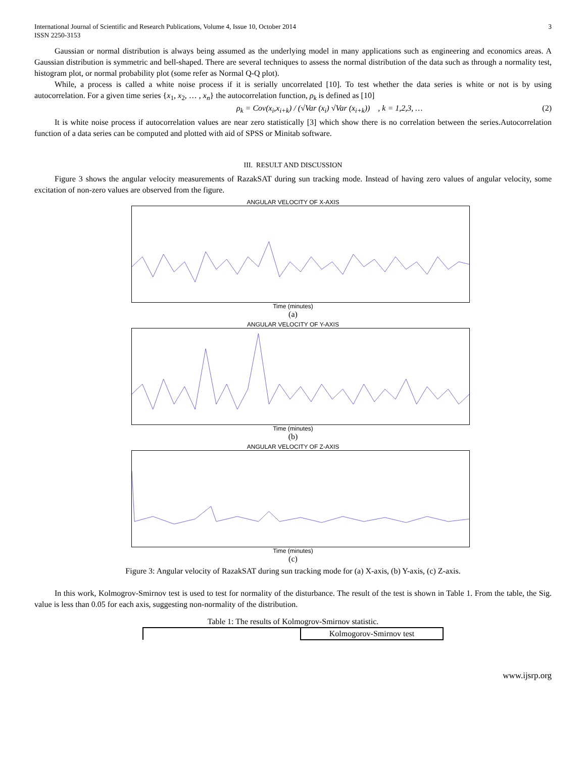International Journal of Scientific and Research Publications, Volume 4, Issue 10, October 2014
ISSN 2250-3153 3
Gaussian or normal distribution is always being assumed as the underlying model in many applications such as engineering and economics areas. A Gaussian distribution is symmetric and bell-shaped. There are several techniques to assess the normal distribution of the data such as through a normality test, histogram plot, or normal probability plot (some refer as Normal Q-Q plot).
While, a process is called a white noise process if it is serially uncorrelated [10]. To test whether the data series is white or not is by using autocorrelation. For a given time series {x<sub>1</sub>, x<sub>2</sub>, … , x<sub>n</sub>} the autocorrelation function, ρ<sub>k</sub> is defined as [10]
ρ<sub>k</sub> = Cov(x<sub>i</sub>,x<sub>i+k</sub>) / (√Var (x<sub>i</sub>) √Var (x<sub>i+k</sub>)) , k = 1,2,3, … (2)
It is white noise process if autocorrelation values are near zero statistically [3] which show there is no correlation between the series.Autocorrelation function of a data series can be computed and plotted with aid of SPSS or Minitab software.
III. RESULT AND DISCUSSION
Figure 3 shows the angular velocity measurements of RazakSAT during sun tracking mode. Instead of having zero values of angular velocity, some excitation of non-zero values are observed from the figure.
ANGULAR VELOCITY OF X-AXIS
Time (minutes)
(a)
ANGULAR VELOCITY OF Y-AXIS
Time (minutes)
(b)
ANGULAR VELOCITY OF Z-AXIS
Time (minutes)
(c)
Figure 3: Angular velocity of RazakSAT during sun tracking mode for (a) X-axis, (b) Y-axis, (c) Z-axis.
In this work, Kolmogrov-Smirnov test is used to test for normality of the disturbance. The result of the test is shown in Table 1. From the table, the Sig. value is less than 0.05 for each axis, suggesting non-normality of the distribution.
Table 1: The results of Kolmogrov-Smirnov statistic.
| | Kolmogorov-Smirnov test |
www.ijsrp.org